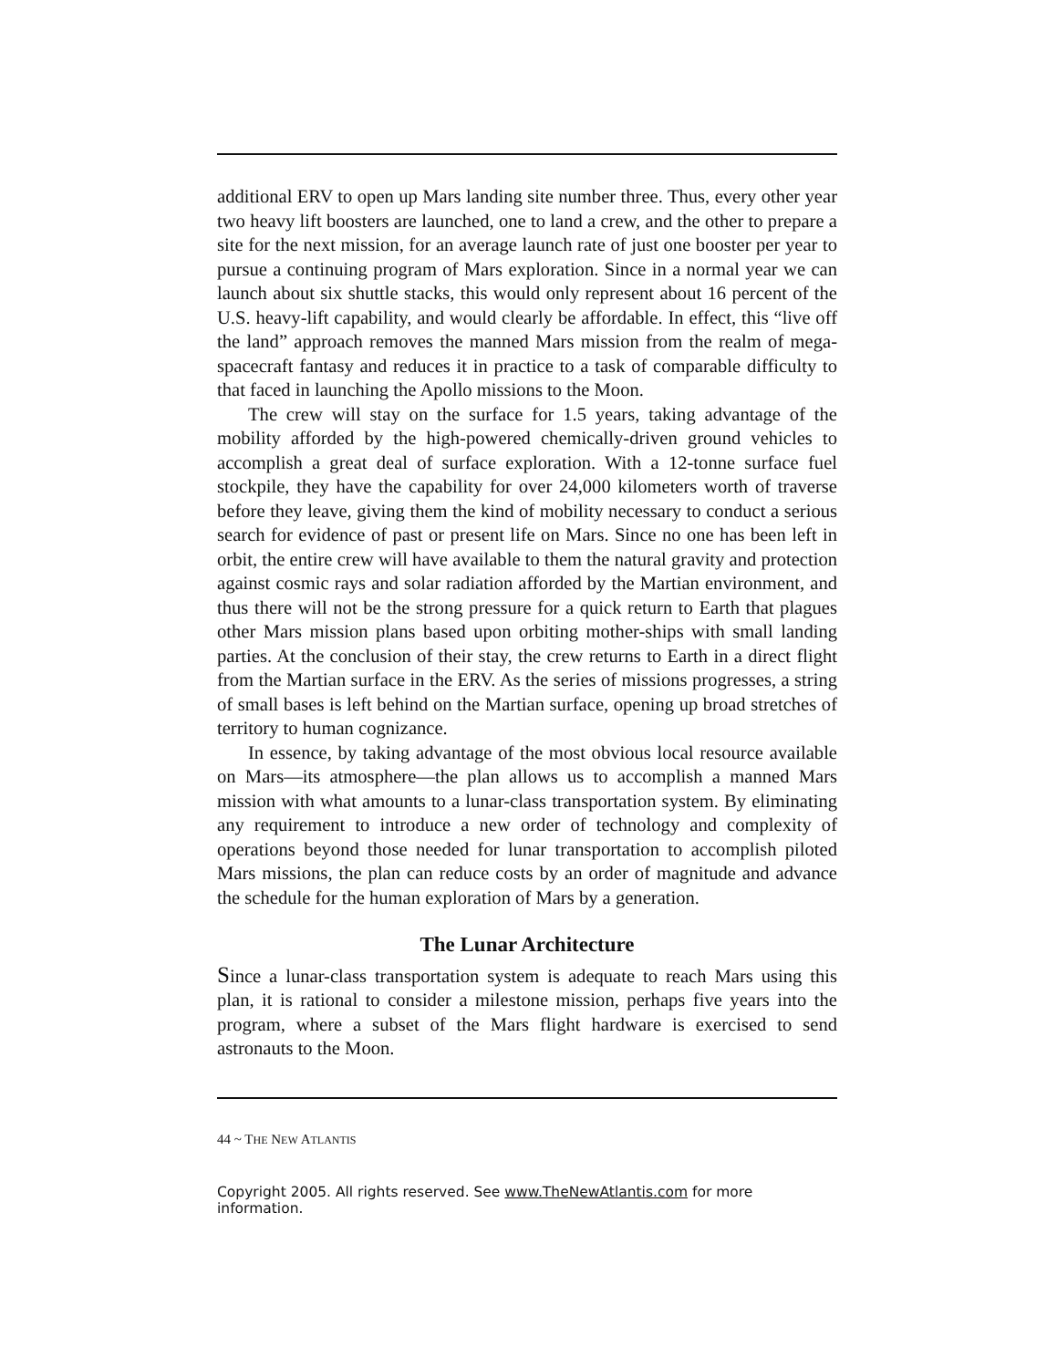additional ERV to open up Mars landing site number three. Thus, every other year two heavy lift boosters are launched, one to land a crew, and the other to prepare a site for the next mission, for an average launch rate of just one booster per year to pursue a continuing program of Mars exploration. Since in a normal year we can launch about six shuttle stacks, this would only represent about 16 percent of the U.S. heavy-lift capability, and would clearly be affordable. In effect, this “live off the land” approach removes the manned Mars mission from the realm of mega-spacecraft fantasy and reduces it in practice to a task of comparable difficulty to that faced in launching the Apollo missions to the Moon.
The crew will stay on the surface for 1.5 years, taking advantage of the mobility afforded by the high-powered chemically-driven ground vehicles to accomplish a great deal of surface exploration. With a 12-tonne surface fuel stockpile, they have the capability for over 24,000 kilometers worth of traverse before they leave, giving them the kind of mobility necessary to conduct a serious search for evidence of past or present life on Mars. Since no one has been left in orbit, the entire crew will have available to them the natural gravity and protection against cosmic rays and solar radiation afforded by the Martian environment, and thus there will not be the strong pressure for a quick return to Earth that plagues other Mars mission plans based upon orbiting mother-ships with small landing parties. At the conclusion of their stay, the crew returns to Earth in a direct flight from the Martian surface in the ERV. As the series of missions progresses, a string of small bases is left behind on the Martian surface, opening up broad stretches of territory to human cognizance.
In essence, by taking advantage of the most obvious local resource available on Mars—its atmosphere—the plan allows us to accomplish a manned Mars mission with what amounts to a lunar-class transportation system. By eliminating any requirement to introduce a new order of technology and complexity of operations beyond those needed for lunar transportation to accomplish piloted Mars missions, the plan can reduce costs by an order of magnitude and advance the schedule for the human exploration of Mars by a generation.
The Lunar Architecture
Since a lunar-class transportation system is adequate to reach Mars using this plan, it is rational to consider a milestone mission, perhaps five years into the program, where a subset of the Mars flight hardware is exercised to send astronauts to the Moon.
44 ~ THE NEW ATLANTIS
Copyright 2005. All rights reserved. See www.TheNewAtlantis.com for more information.